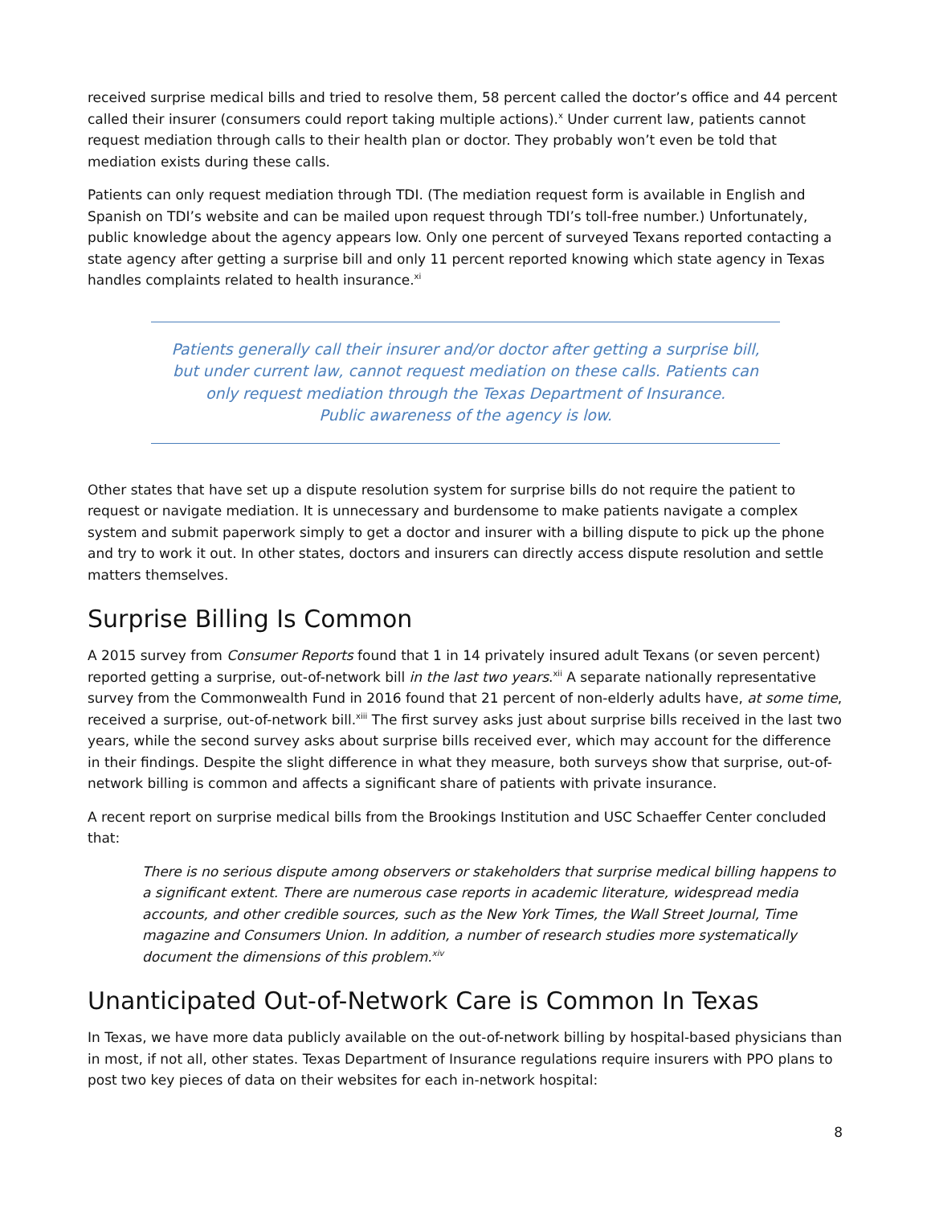received surprise medical bills and tried to resolve them, 58 percent called the doctor’s office and 44 percent called their insurer (consumers could report taking multiple actions).<sup>x</sup> Under current law, patients cannot request mediation through calls to their health plan or doctor. They probably won’t even be told that mediation exists during these calls.
Patients can only request mediation through TDI. (The mediation request form is available in English and Spanish on TDI’s website and can be mailed upon request through TDI’s toll-free number.) Unfortunately, public knowledge about the agency appears low. Only one percent of surveyed Texans reported contacting a state agency after getting a surprise bill and only 11 percent reported knowing which state agency in Texas handles complaints related to health insurance.<sup>xi</sup>
Patients generally call their insurer and/or doctor after getting a surprise bill, but under current law, cannot request mediation on these calls. Patients can only request mediation through the Texas Department of Insurance.
Public awareness of the agency is low.
Other states that have set up a dispute resolution system for surprise bills do not require the patient to request or navigate mediation. It is unnecessary and burdensome to make patients navigate a complex system and submit paperwork simply to get a doctor and insurer with a billing dispute to pick up the phone and try to work it out. In other states, doctors and insurers can directly access dispute resolution and settle matters themselves.
Surprise Billing Is Common
A 2015 survey from Consumer Reports found that 1 in 14 privately insured adult Texans (or seven percent) reported getting a surprise, out-of-network bill in the last two years.<sup>xii</sup> A separate nationally representative survey from the Commonwealth Fund in 2016 found that 21 percent of non-elderly adults have, at some time, received a surprise, out-of-network bill.<sup>xiii</sup> The first survey asks just about surprise bills received in the last two years, while the second survey asks about surprise bills received ever, which may account for the difference in their findings. Despite the slight difference in what they measure, both surveys show that surprise, out-of-network billing is common and affects a significant share of patients with private insurance.
A recent report on surprise medical bills from the Brookings Institution and USC Schaeffer Center concluded that:
There is no serious dispute among observers or stakeholders that surprise medical billing happens to a significant extent. There are numerous case reports in academic literature, widespread media accounts, and other credible sources, such as the New York Times, the Wall Street Journal, Time magazine and Consumers Union. In addition, a number of research studies more systematically document the dimensions of this problem.<sup>xiv</sup>
Unanticipated Out-of-Network Care is Common In Texas
In Texas, we have more data publicly available on the out-of-network billing by hospital-based physicians than in most, if not all, other states. Texas Department of Insurance regulations require insurers with PPO plans to post two key pieces of data on their websites for each in-network hospital:
8